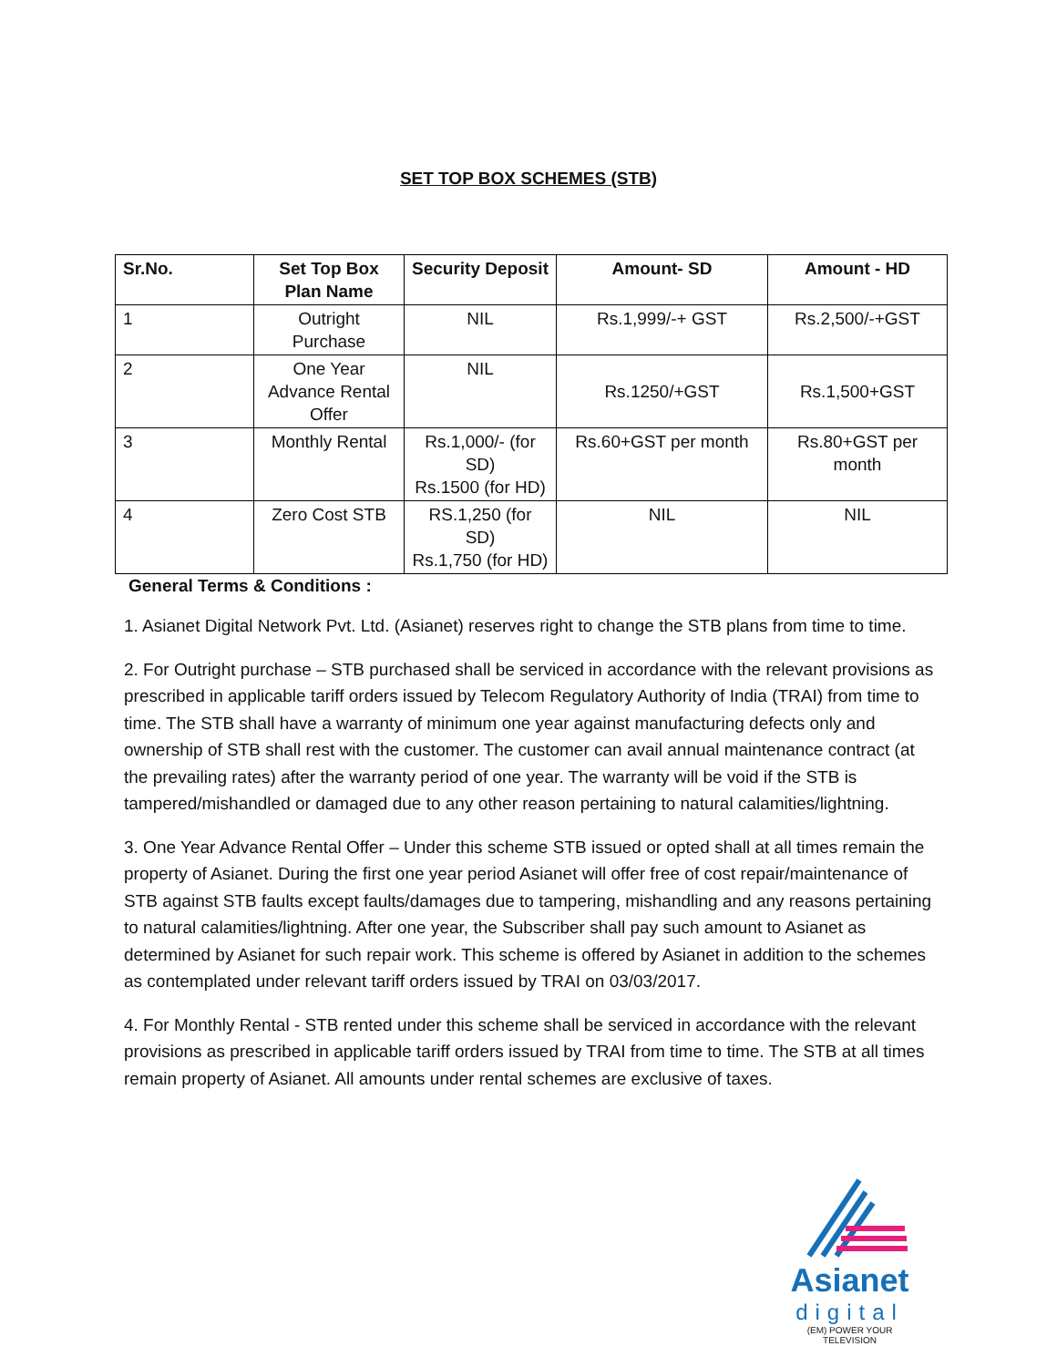SET TOP BOX SCHEMES (STB)
| Sr.No. | Set Top Box Plan Name | Security Deposit | Amount- SD | Amount - HD |
| --- | --- | --- | --- | --- |
| 1 | Outright Purchase | NIL | Rs.1,999/-+ GST | Rs.2,500/-+GST |
| 2 | One Year Advance Rental Offer | NIL | Rs.1250/+GST | Rs.1,500+GST |
| 3 | Monthly Rental | Rs.1,000/- (for SD) Rs.1500 (for HD) | Rs.60+GST per month | Rs.80+GST per month |
| 4 | Zero Cost STB | RS.1,250 (for SD) Rs.1,750 (for HD) | NIL | NIL |
General Terms & Conditions :
1. Asianet Digital Network Pvt. Ltd. (Asianet) reserves right to change the STB plans from time to time.
2. For Outright purchase – STB purchased shall be serviced in accordance with the relevant provisions as prescribed in applicable tariff orders issued by Telecom Regulatory Authority of India (TRAI) from time to time. The STB shall have a warranty of minimum one year against manufacturing defects only and ownership of STB shall rest with the customer. The customer can avail annual maintenance contract (at the prevailing rates) after the warranty period of one year. The warranty will be void if the STB is tampered/mishandled or damaged due to any other reason pertaining to natural calamities/lightning.
3. One Year Advance Rental Offer – Under this scheme STB issued or opted shall at all times remain the property of Asianet. During the first one year period Asianet will offer free of cost repair/maintenance of STB against STB faults except faults/damages due to tampering, mishandling and any reasons pertaining to natural calamities/lightning. After one year, the Subscriber shall pay such amount to Asianet as determined by Asianet for such repair work. This scheme is offered by Asianet in addition to the schemes as contemplated under relevant tariff orders issued by TRAI on 03/03/2017.
4. For Monthly Rental - STB rented under this scheme shall be serviced in accordance with the relevant provisions as prescribed in applicable tariff orders issued by TRAI from time to time. The STB at all times remain property of Asianet. All amounts under rental schemes are exclusive of taxes.
Asianet
digital
(EM) POWER YOUR TELEVISION